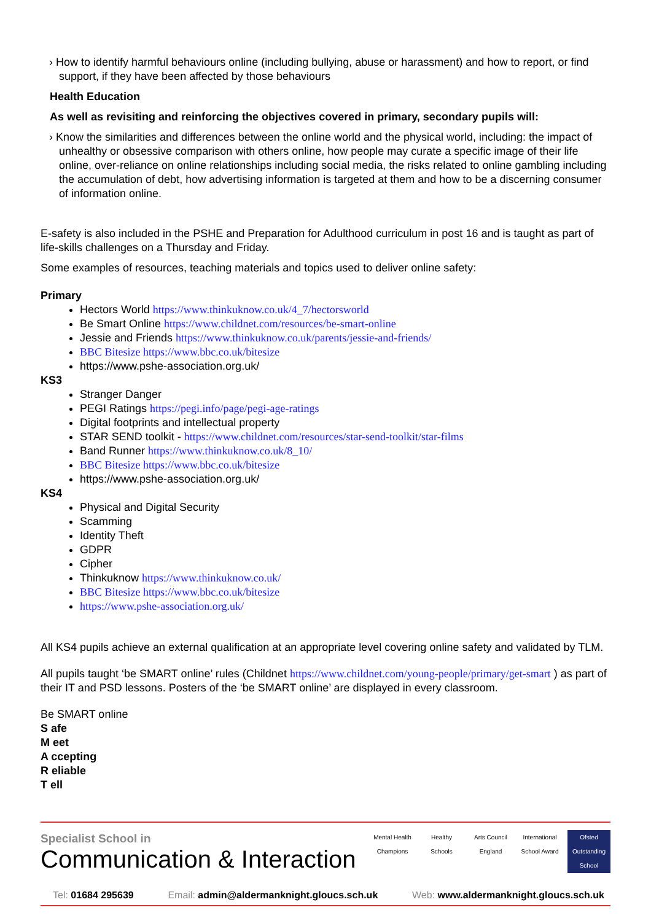› How to identify harmful behaviours online (including bullying, abuse or harassment) and how to report, or find support, if they have been affected by those behaviours
Health Education
As well as revisiting and reinforcing the objectives covered in primary, secondary pupils will:
› Know the similarities and differences between the online world and the physical world, including: the impact of unhealthy or obsessive comparison with others online, how people may curate a specific image of their life online, over-reliance on online relationships including social media, the risks related to online gambling including the accumulation of debt, how advertising information is targeted at them and how to be a discerning consumer of information online.
E-safety is also included in the PSHE and Preparation for Adulthood curriculum in post 16 and is taught as part of life-skills challenges on a Thursday and Friday.
Some examples of resources, teaching materials and topics used to deliver online safety:
Primary
Hectors World https://www.thinkuknow.co.uk/4_7/hectorsworld
Be Smart Online https://www.childnet.com/resources/be-smart-online
Jessie and Friends https://www.thinkuknow.co.uk/parents/jessie-and-friends/
BBC Bitesize https://www.bbc.co.uk/bitesize
https://www.pshe-association.org.uk/
KS3
Stranger Danger
PEGI Ratings https://pegi.info/page/pegi-age-ratings
Digital footprints and intellectual property
STAR SEND toolkit - https://www.childnet.com/resources/star-send-toolkit/star-films
Band Runner https://www.thinkuknow.co.uk/8_10/
BBC Bitesize https://www.bbc.co.uk/bitesize
https://www.pshe-association.org.uk/
KS4
Physical and Digital Security
Scamming
Identity Theft
GDPR
Cipher
Thinkuknow https://www.thinkuknow.co.uk/
BBC Bitesize https://www.bbc.co.uk/bitesize
https://www.pshe-association.org.uk/
All KS4 pupils achieve an external qualification at an appropriate level covering online safety and validated by TLM.
All pupils taught ‘be SMART online’ rules (Childnet https://www.childnet.com/young-people/primary/get-smart ) as part of their IT and PSD lessons. Posters of the ‘be SMART online’ are displayed in every classroom.
Be SMART online
S afe
M eet
A ccepting
R eliable
T ell
Specialist School in
Communication & Interaction
Mental Health Champions
Healthy Schools
Arts Council England
International School Award
Ofsted Outstanding School
Tel: 01684 295639 Email: admin@aldermanknight.gloucs.sch.uk Web: www.aldermanknight.gloucs.sch.uk